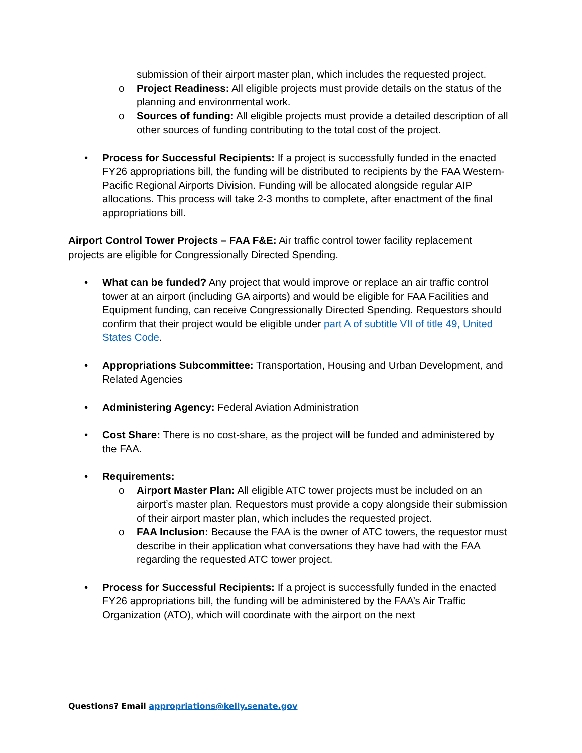submission of their airport master plan, which includes the requested project.
o Project Readiness: All eligible projects must provide details on the status of the planning and environmental work.
o Sources of funding: All eligible projects must provide a detailed description of all other sources of funding contributing to the total cost of the project.
• Process for Successful Recipients: If a project is successfully funded in the enacted FY26 appropriations bill, the funding will be distributed to recipients by the FAA Western-Pacific Regional Airports Division. Funding will be allocated alongside regular AIP allocations. This process will take 2-3 months to complete, after enactment of the final appropriations bill.
Airport Control Tower Projects – FAA F&E: Air traffic control tower facility replacement projects are eligible for Congressionally Directed Spending.
• What can be funded? Any project that would improve or replace an air traffic control tower at an airport (including GA airports) and would be eligible for FAA Facilities and Equipment funding, can receive Congressionally Directed Spending. Requestors should confirm that their project would be eligible under part A of subtitle VII of title 49, United States Code.
• Appropriations Subcommittee: Transportation, Housing and Urban Development, and Related Agencies
• Administering Agency: Federal Aviation Administration
• Cost Share: There is no cost-share, as the project will be funded and administered by the FAA.
• Requirements:
o Airport Master Plan: All eligible ATC tower projects must be included on an airport’s master plan. Requestors must provide a copy alongside their submission of their airport master plan, which includes the requested project.
o FAA Inclusion: Because the FAA is the owner of ATC towers, the requestor must describe in their application what conversations they have had with the FAA regarding the requested ATC tower project.
• Process for Successful Recipients: If a project is successfully funded in the enacted FY26 appropriations bill, the funding will be administered by the FAA’s Air Traffic Organization (ATO), which will coordinate with the airport on the next
Questions? Email appropriations@kelly.senate.gov